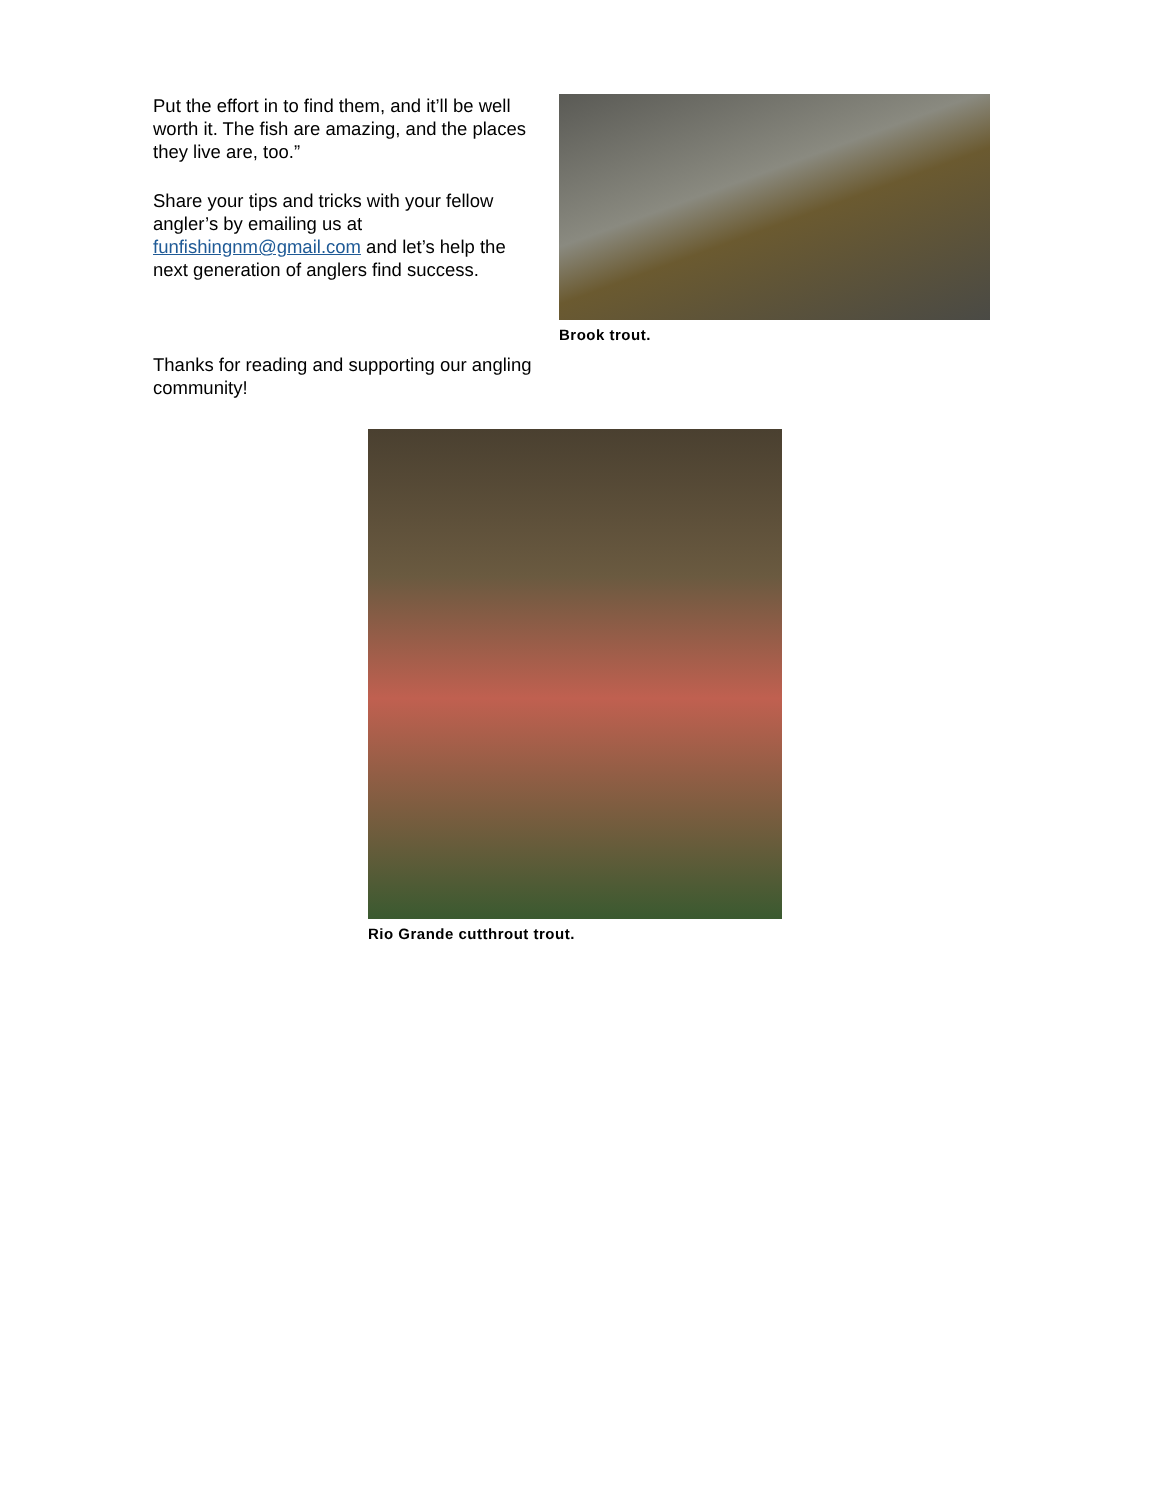Put the effort in to find them, and it’ll be well worth it. The fish are amazing, and the places they live are, too.”
Share your tips and tricks with your fellow angler’s by emailing us at funfishingnm@gmail.com and let’s help the next generation of anglers find success.
Brook trout.
Thanks for reading and supporting our angling community!
Rio Grande cutthrout trout.